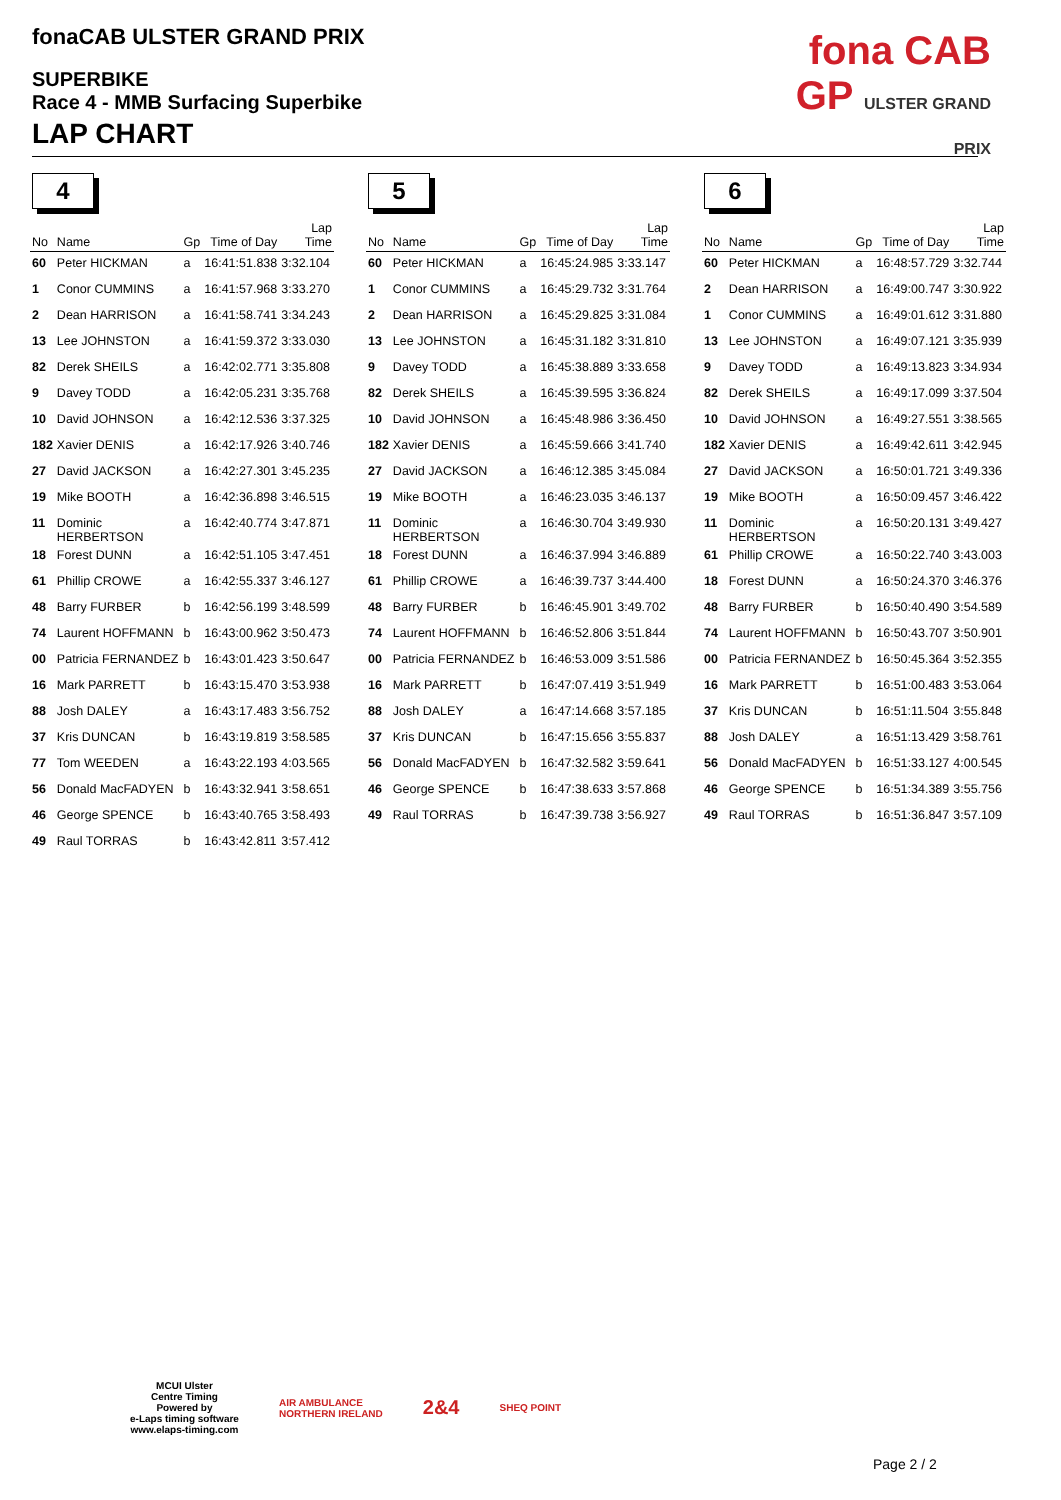fona CAB
GP ULSTER GRAND PRIX
fonaCAB ULSTER GRAND PRIX
SUPERBIKE
Race 4 - MMB Surfacing Superbike
LAP CHART
4
| No | Name | Gp | Time of Day | Lap Time |
| --- | --- | --- | --- | --- |
| 60 | Peter HICKMAN | a | 16:41:51.838 | 3:32.104 |
| 1 | Conor CUMMINS | a | 16:41:57.968 | 3:33.270 |
| 2 | Dean HARRISON | a | 16:41:58.741 | 3:34.243 |
| 13 | Lee JOHNSTON | a | 16:41:59.372 | 3:33.030 |
| 82 | Derek SHEILS | a | 16:42:02.771 | 3:35.808 |
| 9 | Davey TODD | a | 16:42:05.231 | 3:35.768 |
| 10 | David JOHNSON | a | 16:42:12.536 | 3:37.325 |
| 182 | Xavier DENIS | a | 16:42:17.926 | 3:40.746 |
| 27 | David JACKSON | a | 16:42:27.301 | 3:45.235 |
| 19 | Mike BOOTH | a | 16:42:36.898 | 3:46.515 |
| 11 | Dominic HERBERTSON | a | 16:42:40.774 | 3:47.871 |
| 18 | Forest DUNN | a | 16:42:51.105 | 3:47.451 |
| 61 | Phillip CROWE | a | 16:42:55.337 | 3:46.127 |
| 48 | Barry FURBER | b | 16:42:56.199 | 3:48.599 |
| 74 | Laurent HOFFMANN | b | 16:43:00.962 | 3:50.473 |
| 00 | Patricia FERNANDEZ | b | 16:43:01.423 | 3:50.647 |
| 16 | Mark PARRETT | b | 16:43:15.470 | 3:53.938 |
| 88 | Josh DALEY | a | 16:43:17.483 | 3:56.752 |
| 37 | Kris DUNCAN | b | 16:43:19.819 | 3:58.585 |
| 77 | Tom WEEDEN | a | 16:43:22.193 | 4:03.565 |
| 56 | Donald MacFADYEN | b | 16:43:32.941 | 3:58.651 |
| 46 | George SPENCE | b | 16:43:40.765 | 3:58.493 |
| 49 | Raul TORRAS | b | 16:43:42.811 | 3:57.412 |
5
| No | Name | Gp | Time of Day | Lap Time |
| --- | --- | --- | --- | --- |
| 60 | Peter HICKMAN | a | 16:45:24.985 | 3:33.147 |
| 1 | Conor CUMMINS | a | 16:45:29.732 | 3:31.764 |
| 2 | Dean HARRISON | a | 16:45:29.825 | 3:31.084 |
| 13 | Lee JOHNSTON | a | 16:45:31.182 | 3:31.810 |
| 9 | Davey TODD | a | 16:45:38.889 | 3:33.658 |
| 82 | Derek SHEILS | a | 16:45:39.595 | 3:36.824 |
| 10 | David JOHNSON | a | 16:45:48.986 | 3:36.450 |
| 182 | Xavier DENIS | a | 16:45:59.666 | 3:41.740 |
| 27 | David JACKSON | a | 16:46:12.385 | 3:45.084 |
| 19 | Mike BOOTH | a | 16:46:23.035 | 3:46.137 |
| 11 | Dominic HERBERTSON | a | 16:46:30.704 | 3:49.930 |
| 18 | Forest DUNN | a | 16:46:37.994 | 3:46.889 |
| 61 | Phillip CROWE | a | 16:46:39.737 | 3:44.400 |
| 48 | Barry FURBER | b | 16:46:45.901 | 3:49.702 |
| 74 | Laurent HOFFMANN | b | 16:46:52.806 | 3:51.844 |
| 00 | Patricia FERNANDEZ | b | 16:46:53.009 | 3:51.586 |
| 16 | Mark PARRETT | b | 16:47:07.419 | 3:51.949 |
| 88 | Josh DALEY | a | 16:47:14.668 | 3:57.185 |
| 37 | Kris DUNCAN | b | 16:47:15.656 | 3:55.837 |
| 56 | Donald MacFADYEN | b | 16:47:32.582 | 3:59.641 |
| 46 | George SPENCE | b | 16:47:38.633 | 3:57.868 |
| 49 | Raul TORRAS | b | 16:47:39.738 | 3:56.927 |
6
| No | Name | Gp | Time of Day | Lap Time |
| --- | --- | --- | --- | --- |
| 60 | Peter HICKMAN | a | 16:48:57.729 | 3:32.744 |
| 2 | Dean HARRISON | a | 16:49:00.747 | 3:30.922 |
| 1 | Conor CUMMINS | a | 16:49:01.612 | 3:31.880 |
| 13 | Lee JOHNSTON | a | 16:49:07.121 | 3:35.939 |
| 9 | Davey TODD | a | 16:49:13.823 | 3:34.934 |
| 82 | Derek SHEILS | a | 16:49:17.099 | 3:37.504 |
| 10 | David JOHNSON | a | 16:49:27.551 | 3:38.565 |
| 182 | Xavier DENIS | a | 16:49:42.611 | 3:42.945 |
| 27 | David JACKSON | a | 16:50:01.721 | 3:49.336 |
| 19 | Mike BOOTH | a | 16:50:09.457 | 3:46.422 |
| 11 | Dominic HERBERTSON | a | 16:50:20.131 | 3:49.427 |
| 61 | Phillip CROWE | a | 16:50:22.740 | 3:43.003 |
| 18 | Forest DUNN | a | 16:50:24.370 | 3:46.376 |
| 48 | Barry FURBER | b | 16:50:40.490 | 3:54.589 |
| 74 | Laurent HOFFMANN | b | 16:50:43.707 | 3:50.901 |
| 00 | Patricia FERNANDEZ | b | 16:50:45.364 | 3:52.355 |
| 16 | Mark PARRETT | b | 16:51:00.483 | 3:53.064 |
| 37 | Kris DUNCAN | b | 16:51:11.504 | 3:55.848 |
| 88 | Josh DALEY | a | 16:51:13.429 | 3:58.761 |
| 56 | Donald MacFADYEN | b | 16:51:33.127 | 4:00.545 |
| 46 | George SPENCE | b | 16:51:34.389 | 3:55.756 |
| 49 | Raul TORRAS | b | 16:51:36.847 | 3:57.109 |
MCUI Ulster
Centre Timing
Powered by
e-Laps timing software
www.elaps-timing.com
AIR AMBULANCE
NORTHERN IRELAND
2&4
SHEQ POINT
Page 2 / 2